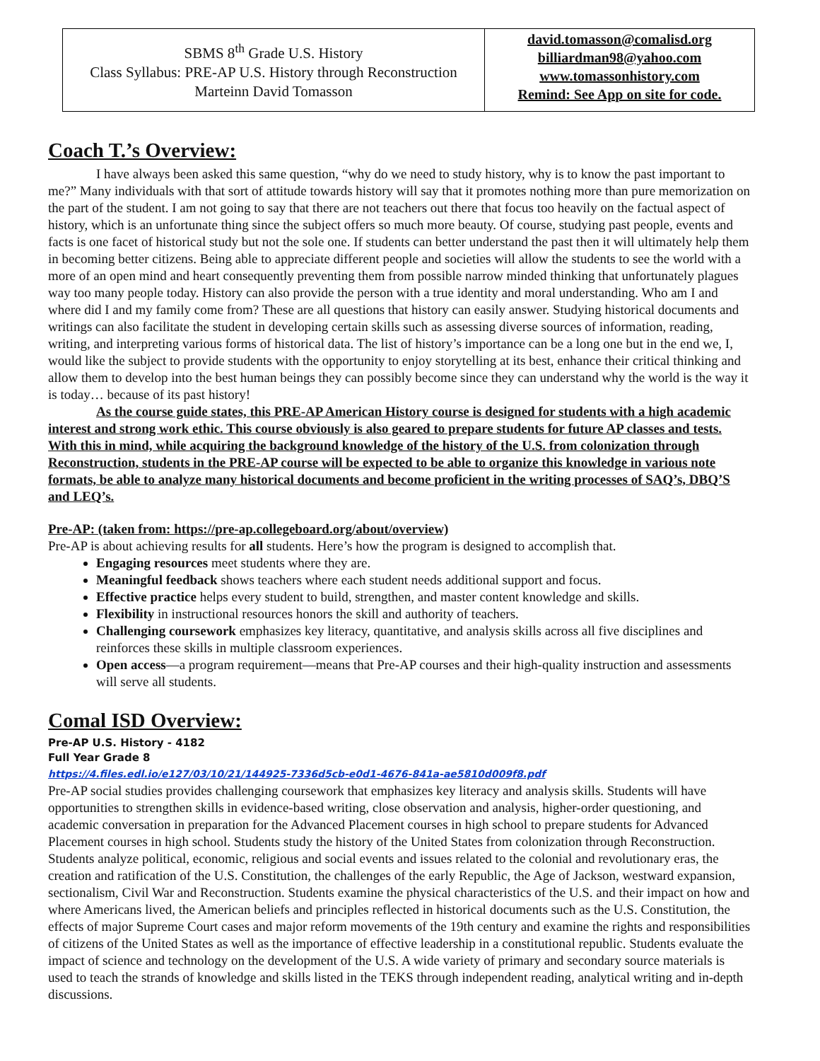| SBMS 8<sup>th</sup> Grade U.S. History Class Syllabus: PRE-AP U.S. History through Reconstruction Marteinn David Tomasson | david.tomasson@comalisd.org billiardman98@yahoo.com www.tomassonhistory.com Remind: See App on site for code. |
Coach T.’s Overview:
I have always been asked this same question, “why do we need to study history, why is to know the past important to me?” Many individuals with that sort of attitude towards history will say that it promotes nothing more than pure memorization on the part of the student. I am not going to say that there are not teachers out there that focus too heavily on the factual aspect of history, which is an unfortunate thing since the subject offers so much more beauty. Of course, studying past people, events and facts is one facet of historical study but not the sole one. If students can better understand the past then it will ultimately help them in becoming better citizens. Being able to appreciate different people and societies will allow the students to see the world with a more of an open mind and heart consequently preventing them from possible narrow minded thinking that unfortunately plagues way too many people today. History can also provide the person with a true identity and moral understanding. Who am I and where did I and my family come from? These are all questions that history can easily answer. Studying historical documents and writings can also facilitate the student in developing certain skills such as assessing diverse sources of information, reading, writing, and interpreting various forms of historical data. The list of history’s importance can be a long one but in the end we, I, would like the subject to provide students with the opportunity to enjoy storytelling at its best, enhance their critical thinking and allow them to develop into the best human beings they can possibly become since they can understand why the world is the way it is today… because of its past history!
As the course guide states, this PRE-AP American History course is designed for students with a high academic interest and strong work ethic. This course obviously is also geared to prepare students for future AP classes and tests. With this in mind, while acquiring the background knowledge of the history of the U.S. from colonization through Reconstruction, students in the PRE-AP course will be expected to be able to organize this knowledge in various note formats, be able to analyze many historical documents and become proficient in the writing processes of SAQ’s, DBQ’S and LEQ’s.
Pre-AP: (taken from: https://pre-ap.collegeboard.org/about/overview)
Pre-AP is about achieving results for all students. Here’s how the program is designed to accomplish that.
Engaging resources meet students where they are.
Meaningful feedback shows teachers where each student needs additional support and focus.
Effective practice helps every student to build, strengthen, and master content knowledge and skills.
Flexibility in instructional resources honors the skill and authority of teachers.
Challenging coursework emphasizes key literacy, quantitative, and analysis skills across all five disciplines and reinforces these skills in multiple classroom experiences.
Open access—a program requirement—means that Pre-AP courses and their high-quality instruction and assessments will serve all students.
Comal ISD Overview:
Pre-AP U.S. History - 4182
Full Year Grade 8
https://4.files.edl.io/e127/03/10/21/144925-7336d5cb-e0d1-4676-841a-ae5810d009f8.pdf
Pre-AP social studies provides challenging coursework that emphasizes key literacy and analysis skills. Students will have opportunities to strengthen skills in evidence-based writing, close observation and analysis, higher-order questioning, and academic conversation in preparation for the Advanced Placement courses in high school to prepare students for Advanced Placement courses in high school. Students study the history of the United States from colonization through Reconstruction. Students analyze political, economic, religious and social events and issues related to the colonial and revolutionary eras, the creation and ratification of the U.S. Constitution, the challenges of the early Republic, the Age of Jackson, westward expansion, sectionalism, Civil War and Reconstruction. Students examine the physical characteristics of the U.S. and their impact on how and where Americans lived, the American beliefs and principles reflected in historical documents such as the U.S. Constitution, the effects of major Supreme Court cases and major reform movements of the 19th century and examine the rights and responsibilities of citizens of the United States as well as the importance of effective leadership in a constitutional republic. Students evaluate the impact of science and technology on the development of the U.S. A wide variety of primary and secondary source materials is used to teach the strands of knowledge and skills listed in the TEKS through independent reading, analytical writing and in-depth discussions.